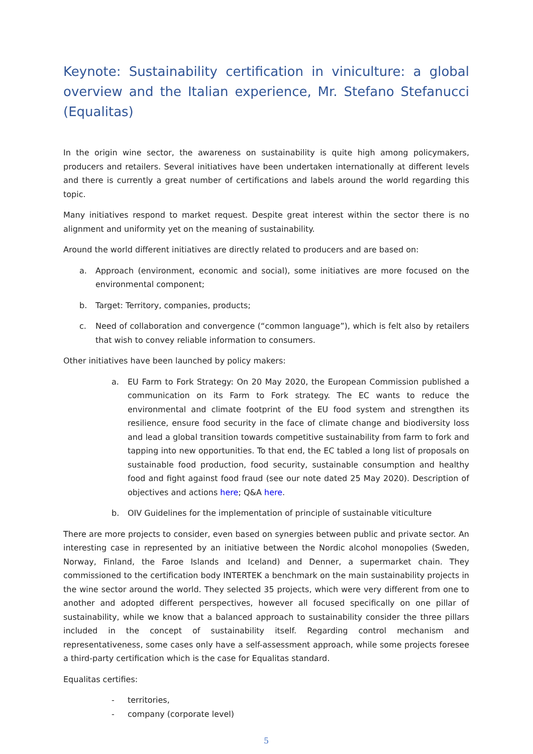Keynote: Sustainability certification in viniculture: a global overview and the Italian experience, Mr. Stefano Stefanucci (Equalitas)
In the origin wine sector, the awareness on sustainability is quite high among policymakers, producers and retailers. Several initiatives have been undertaken internationally at different levels and there is currently a great number of certifications and labels around the world regarding this topic.
Many initiatives respond to market request. Despite great interest within the sector there is no alignment and uniformity yet on the meaning of sustainability.
Around the world different initiatives are directly related to producers and are based on:
a. Approach (environment, economic and social), some initiatives are more focused on the environmental component;
b. Target: Territory, companies, products;
c. Need of collaboration and convergence (“common language”), which is felt also by retailers that wish to convey reliable information to consumers.
Other initiatives have been launched by policy makers:
a. EU Farm to Fork Strategy: On 20 May 2020, the European Commission published a communication on its Farm to Fork strategy. The EC wants to reduce the environmental and climate footprint of the EU food system and strengthen its resilience, ensure food security in the face of climate change and biodiversity loss and lead a global transition towards competitive sustainability from farm to fork and tapping into new opportunities. To that end, the EC tabled a long list of proposals on sustainable food production, food security, sustainable consumption and healthy food and fight against food fraud (see our note dated 25 May 2020). Description of objectives and actions here; Q&A here.
b. OIV Guidelines for the implementation of principle of sustainable viticulture
There are more projects to consider, even based on synergies between public and private sector. An interesting case in represented by an initiative between the Nordic alcohol monopolies (Sweden, Norway, Finland, the Faroe Islands and Iceland) and Denner, a supermarket chain. They commissioned to the certification body INTERTEK a benchmark on the main sustainability projects in the wine sector around the world. They selected 35 projects, which were very different from one to another and adopted different perspectives, however all focused specifically on one pillar of sustainability, while we know that a balanced approach to sustainability consider the three pillars included in the concept of sustainability itself. Regarding control mechanism and representativeness, some cases only have a self-assessment approach, while some projects foresee a third-party certification which is the case for Equalitas standard.
Equalitas certifies:
- territories,
- company (corporate level)
5